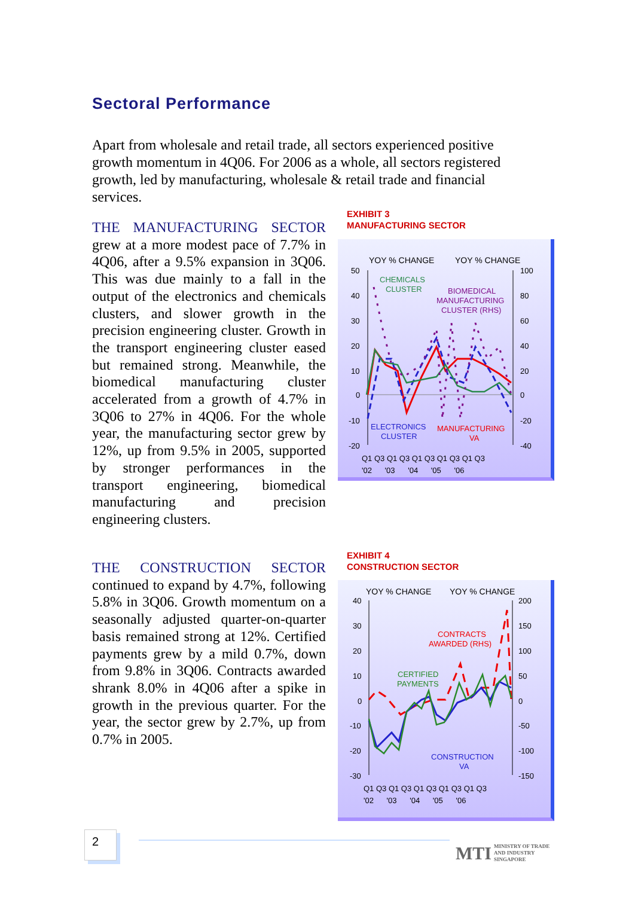Sectoral Performance
Apart from wholesale and retail trade, all sectors experienced positive growth momentum in 4Q06. For 2006 as a whole, all sectors registered growth, led by manufacturing, wholesale & retail trade and financial services.
THE MANUFACTURING SECTOR grew at a more modest pace of 7.7% in 4Q06, after a 9.5% expansion in 3Q06. This was due mainly to a fall in the output of the electronics and chemicals clusters, and slower growth in the precision engineering cluster. Growth in the transport engineering cluster eased but remained strong. Meanwhile, the biomedical manufacturing cluster accelerated from a growth of 4.7% in 3Q06 to 27% in 4Q06. For the whole year, the manufacturing sector grew by 12%, up from 9.5% in 2005, supported by stronger performances in the transport engineering, biomedical manufacturing and precision engineering clusters.
THE CONSTRUCTION SECTOR continued to expand by 4.7%, following 5.8% in 3Q06. Growth momentum on a seasonally adjusted quarter-on-quarter basis remained strong at 12%. Certified payments grew by a mild 0.7%, down from 9.8% in 3Q06. Contracts awarded shrank 8.0% in 4Q06 after a spike in growth in the previous quarter. For the year, the sector grew by 2.7%, up from 0.7% in 2005.
EXHIBIT 3
MANUFACTURING SECTOR
YOY % CHANGE
YOY % CHANGE
50
40
30
20
10
0
-10
-20
100
80
60
40
20
0
-20
-40
CHEMICALS
CLUSTER
BIOMEDICAL
MANUFACTURING
CLUSTER (RHS)
ELECTRONICS
CLUSTER
MANUFACTURING
VA
Q1 Q3 Q1 Q3 Q1 Q3 Q1 Q3 Q1 Q3
'02 '03 '04 '05 '06
EXHIBIT 4
CONSTRUCTION SECTOR
YOY % CHANGE
YOY % CHANGE
40
30
20
10
0
-10
-20
-30
200
150
100
50
0
-50
-100
-150
CONTRACTS
AWARDED (RHS)
CERTIFIED
PAYMENTS
CONSTRUCTION
VA
Q1 Q3 Q1 Q3 Q1 Q3 Q1 Q3 Q1 Q3
'02 '03 '04 '05 '06
2
MTI MINISTRY OF TRADE
AND INDUSTRY
SINGAPORE